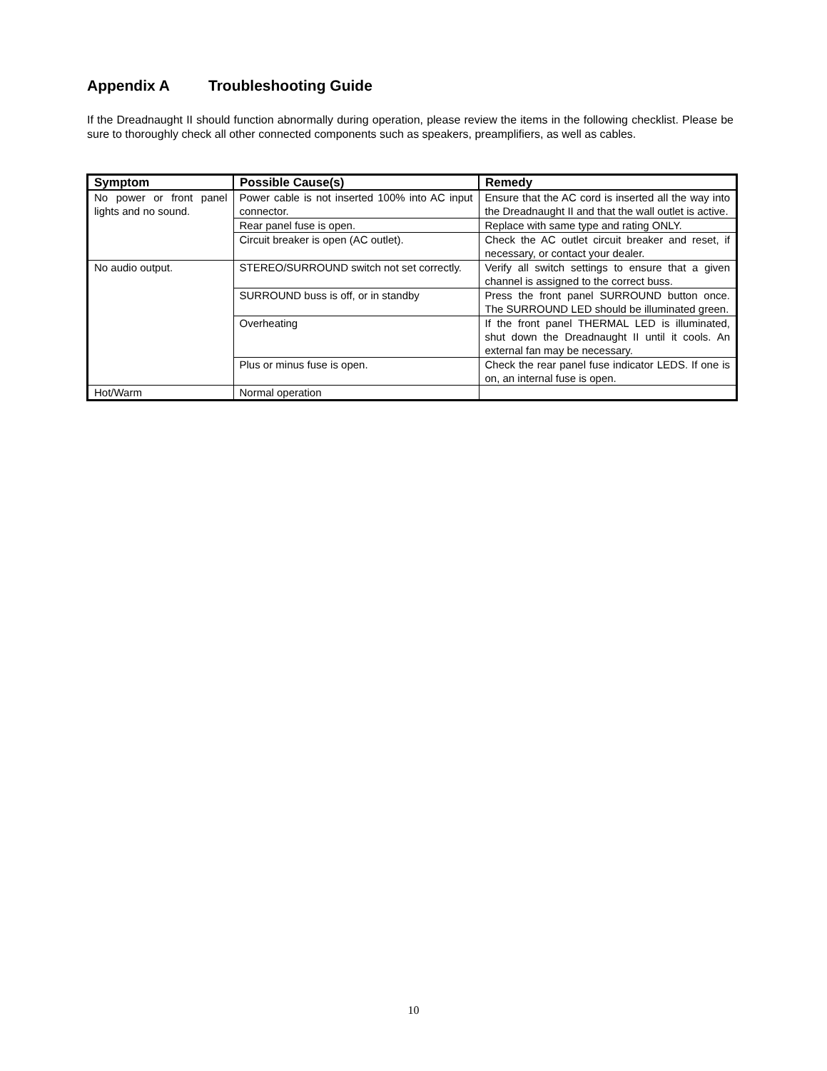Appendix A Troubleshooting Guide
If the Dreadnaught II should function abnormally during operation, please review the items in the following checklist. Please be sure to thoroughly check all other connected components such as speakers, preamplifiers, as well as cables.
| Symptom | Possible Cause(s) | Remedy |
| --- | --- | --- |
| No power or front panel lights and no sound. | Power cable is not inserted 100% into AC input connector. | Ensure that the AC cord is inserted all the way into the Dreadnaught II and that the wall outlet is active. |
| | Rear panel fuse is open. | Replace with same type and rating ONLY. |
| | Circuit breaker is open (AC outlet). | Check the AC outlet circuit breaker and reset, if necessary, or contact your dealer. |
| No audio output. | STEREO/SURROUND switch not set correctly. | Verify all switch settings to ensure that a given channel is assigned to the correct buss. |
| | SURROUND buss is off, or in standby | Press the front panel SURROUND button once. The SURROUND LED should be illuminated green. |
| | Overheating | If the front panel THERMAL LED is illuminated, shut down the Dreadnaught II until it cools. An external fan may be necessary. |
| | Plus or minus fuse is open. | Check the rear panel fuse indicator LEDS. If one is on, an internal fuse is open. |
| Hot/Warm | Normal operation | |
10